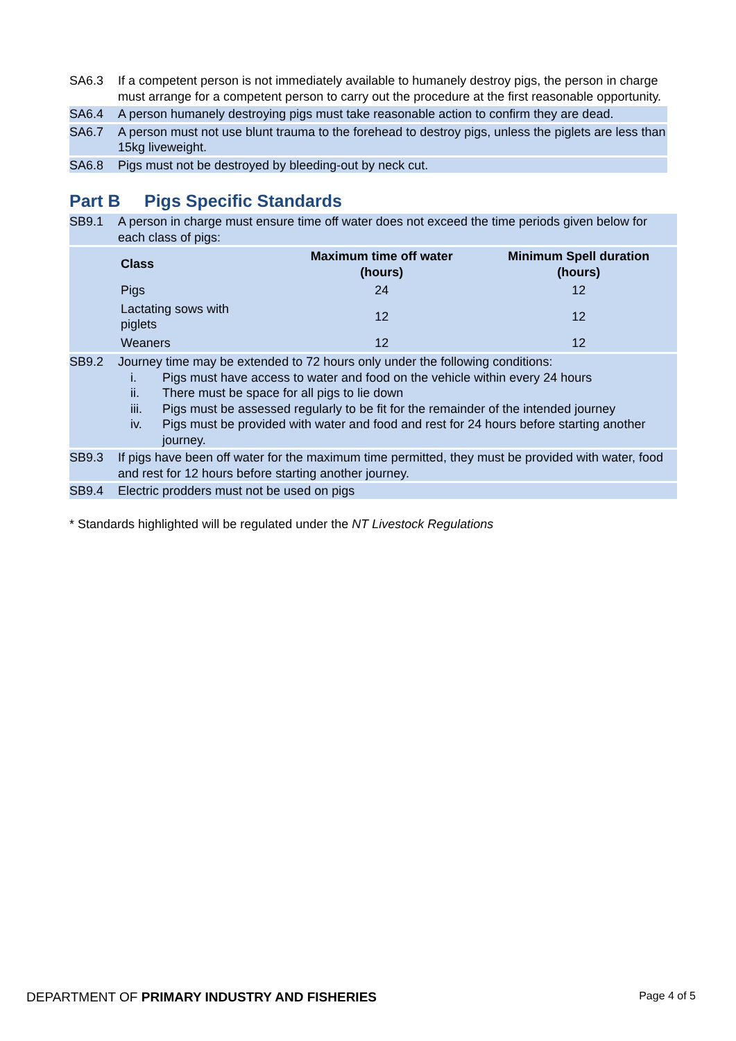SA6.3 If a competent person is not immediately available to humanely destroy pigs, the person in charge must arrange for a competent person to carry out the procedure at the first reasonable opportunity.
SA6.4 A person humanely destroying pigs must take reasonable action to confirm they are dead.
SA6.7 A person must not use blunt trauma to the forehead to destroy pigs, unless the piglets are less than 15kg liveweight.
SA6.8 Pigs must not be destroyed by bleeding-out by neck cut.
Part B Pigs Specific Standards
SB9.1 A person in charge must ensure time off water does not exceed the time periods given below for each class of pigs:
| Class | Maximum time off water (hours) | Minimum Spell duration (hours) |
| --- | --- | --- |
| Pigs | 24 | 12 |
| Lactating sows with piglets | 12 | 12 |
| Weaners | 12 | 12 |
SB9.2 Journey time may be extended to 72 hours only under the following conditions:
i. Pigs must have access to water and food on the vehicle within every 24 hours
ii. There must be space for all pigs to lie down
iii. Pigs must be assessed regularly to be fit for the remainder of the intended journey
iv. Pigs must be provided with water and food and rest for 24 hours before starting another journey.
SB9.3 If pigs have been off water for the maximum time permitted, they must be provided with water, food and rest for 12 hours before starting another journey.
SB9.4 Electric prodders must not be used on pigs
* Standards highlighted will be regulated under the NT Livestock Regulations
DEPARTMENT OF PRIMARY INDUSTRY AND FISHERIES
Page 4 of 5